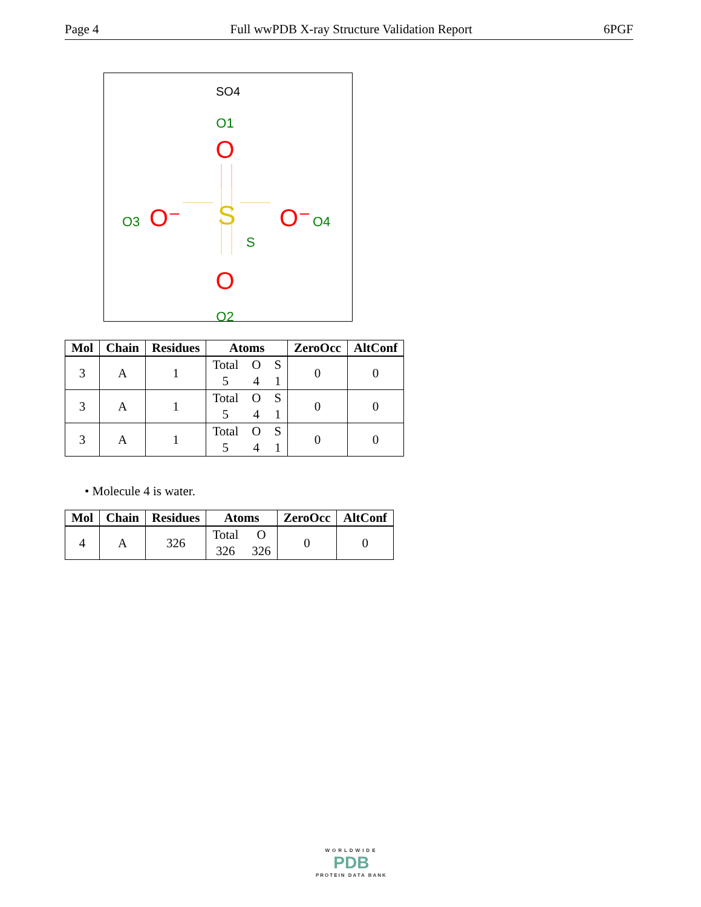Page 4 Full wwPDB X-ray Structure Validation Report 6PGF
SO4
O1
O
S
S
O
O2
O3
O⁻
O⁻
O4
| Mol | Chain | Residues | Atoms | ZeroOcc | AltConf |
| --- | --- | --- | --- | --- | --- |
| 3 | A | 1 | Total 5 O 4 S 1 | 0 | 0 |
| 3 | A | 1 | Total 5 O 4 S 1 | 0 | 0 |
| 3 | A | 1 | Total 5 O 4 S 1 | 0 | 0 |
• Molecule 4 is water.
| Mol | Chain | Residues | Atoms | ZeroOcc | AltConf |
| --- | --- | --- | --- | --- | --- |
| 4 | A | 326 | Total 326 O 326 | 0 | 0 |
WORLDWIDE
PDB
PROTEIN DATA BANK